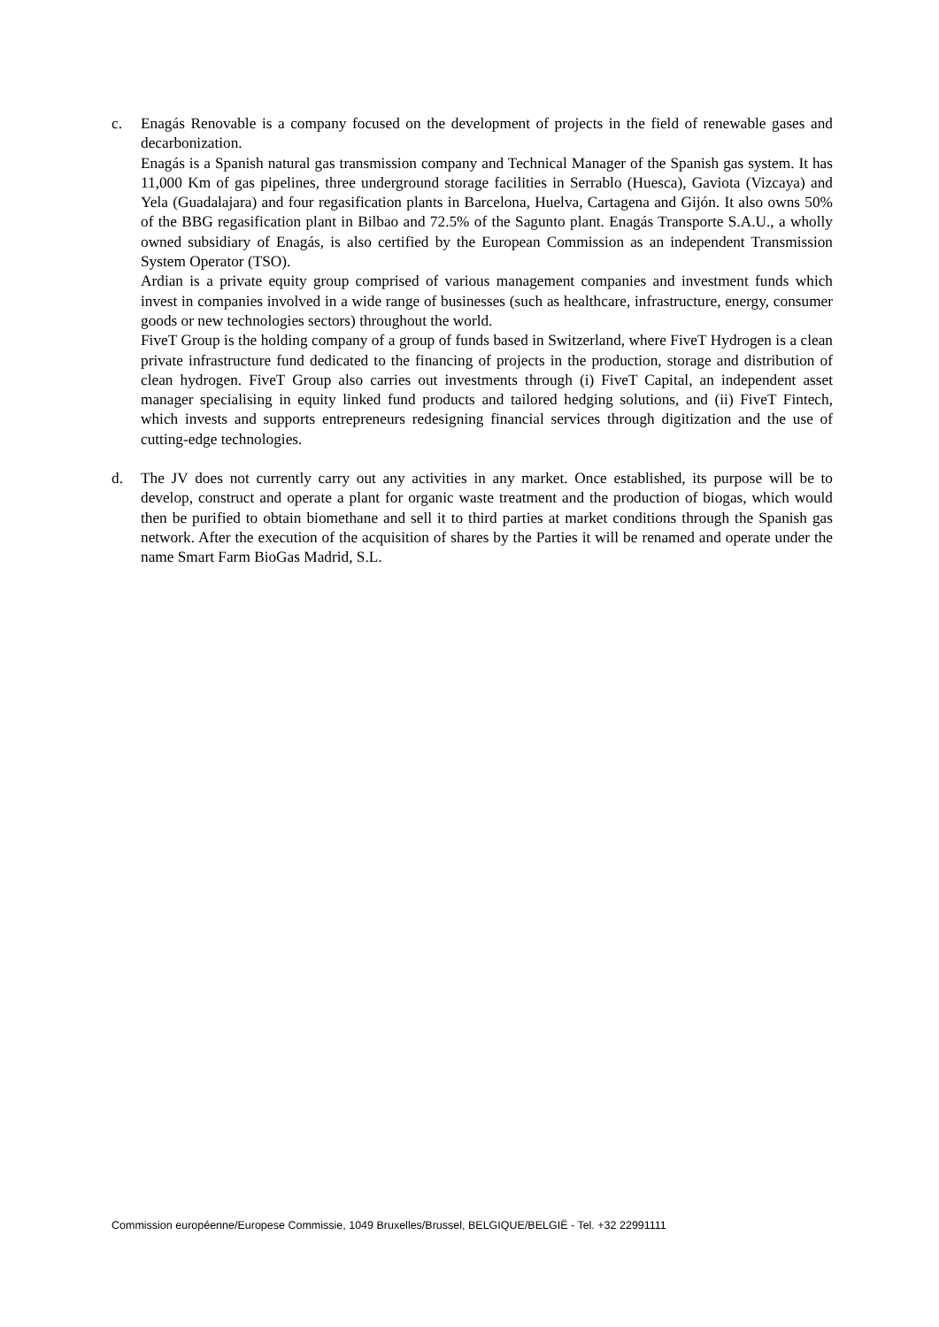c. Enagás Renovable is a company focused on the development of projects in the field of renewable gases and decarbonization.
Enagás is a Spanish natural gas transmission company and Technical Manager of the Spanish gas system. It has 11,000 Km of gas pipelines, three underground storage facilities in Serrablo (Huesca), Gaviota (Vizcaya) and Yela (Guadalajara) and four regasification plants in Barcelona, Huelva, Cartagena and Gijón. It also owns 50% of the BBG regasification plant in Bilbao and 72.5% of the Sagunto plant. Enagás Transporte S.A.U., a wholly owned subsidiary of Enagás, is also certified by the European Commission as an independent Transmission System Operator (TSO).
Ardian is a private equity group comprised of various management companies and investment funds which invest in companies involved in a wide range of businesses (such as healthcare, infrastructure, energy, consumer goods or new technologies sectors) throughout the world.
FiveT Group is the holding company of a group of funds based in Switzerland, where FiveT Hydrogen is a clean private infrastructure fund dedicated to the financing of projects in the production, storage and distribution of clean hydrogen. FiveT Group also carries out investments through (i) FiveT Capital, an independent asset manager specialising in equity linked fund products and tailored hedging solutions, and (ii) FiveT Fintech, which invests and supports entrepreneurs redesigning financial services through digitization and the use of cutting-edge technologies.
d. The JV does not currently carry out any activities in any market. Once established, its purpose will be to develop, construct and operate a plant for organic waste treatment and the production of biogas, which would then be purified to obtain biomethane and sell it to third parties at market conditions through the Spanish gas network. After the execution of the acquisition of shares by the Parties it will be renamed and operate under the name Smart Farm BioGas Madrid, S.L.
Commission européenne/Europese Commissie, 1049 Bruxelles/Brussel, BELGIQUE/BELGIË - Tel. +32 22991111